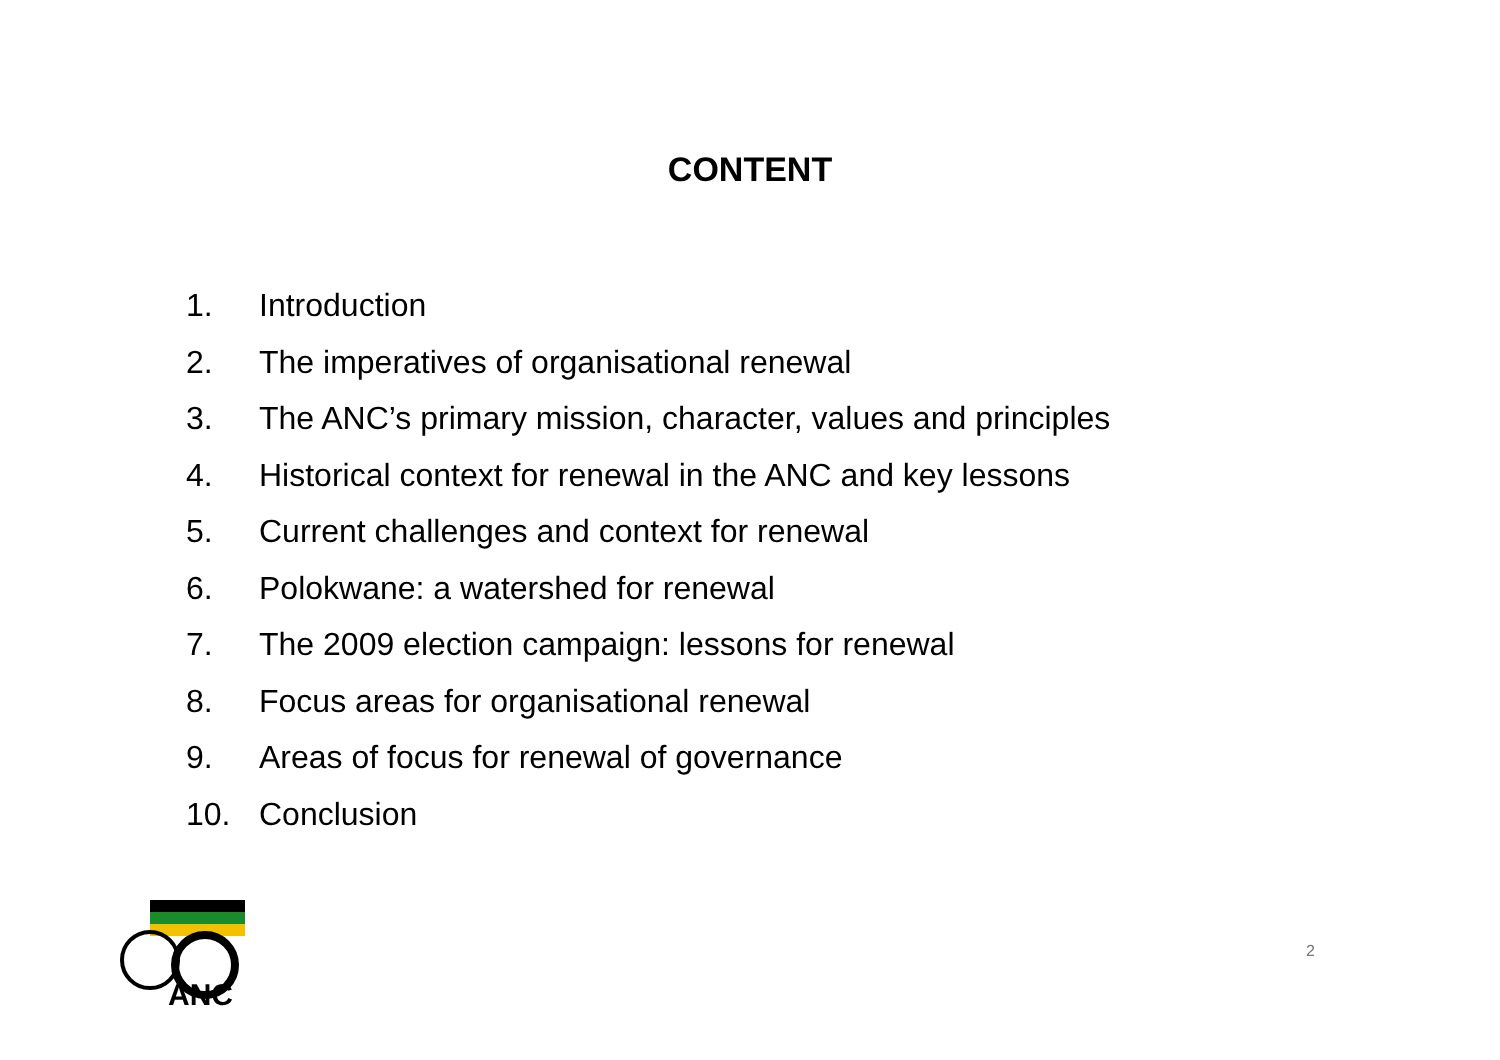CONTENT
1. Introduction
2. The imperatives of organisational renewal
3. The ANC’s primary mission, character, values and principles
4. Historical context for renewal in the ANC and key lessons
5. Current challenges and context for renewal
6. Polokwane: a watershed for renewal
7. The 2009 election campaign: lessons for renewal
8. Focus areas for organisational renewal
9. Areas of focus for renewal of governance
10. Conclusion
ANC
2